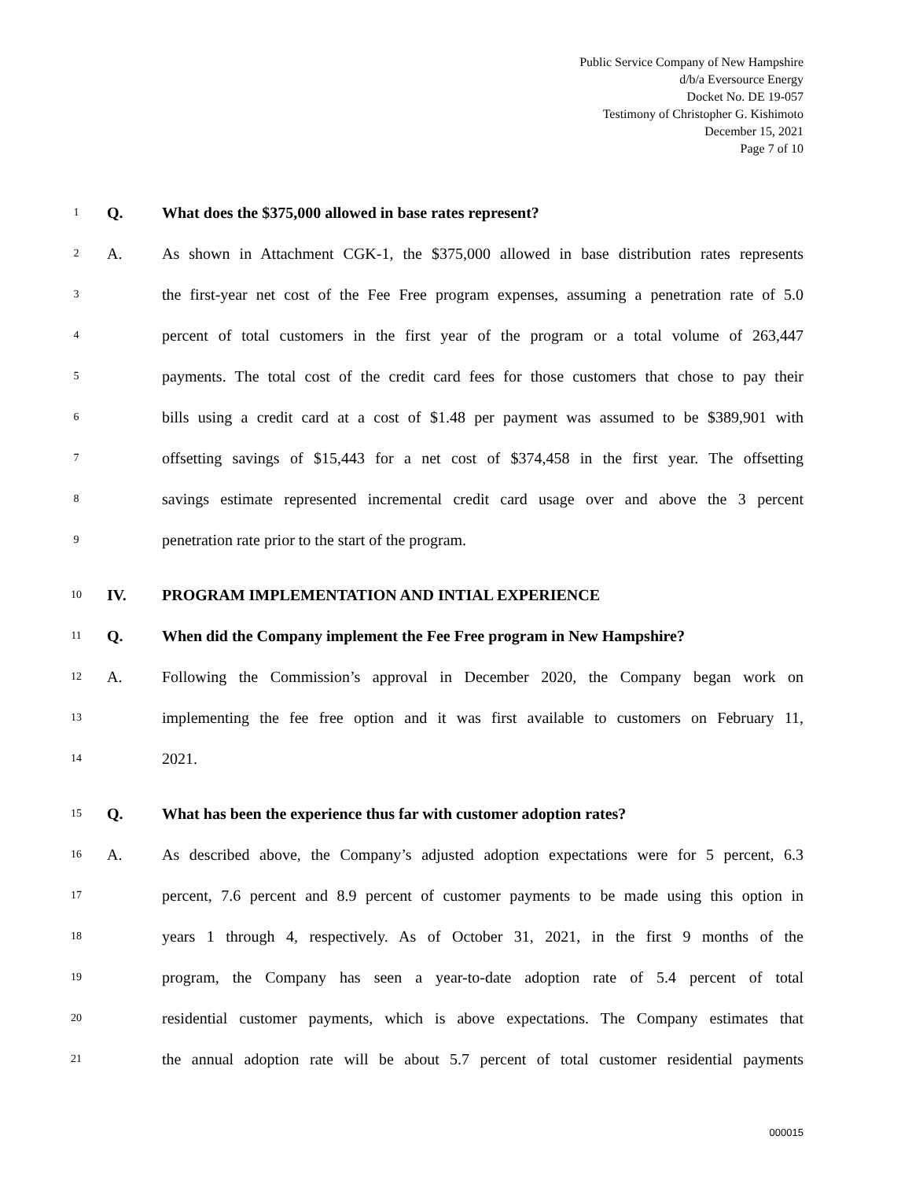Public Service Company of New Hampshire
d/b/a Eversource Energy
Docket No. DE 19-057
Testimony of Christopher G. Kishimoto
December 15, 2021
Page 7 of 10
1 Q. What does the $375,000 allowed in base rates represent?
2 A. As shown in Attachment CGK-1, the $375,000 allowed in base distribution rates represents
3 the first-year net cost of the Fee Free program expenses, assuming a penetration rate of 5.0
4 percent of total customers in the first year of the program or a total volume of 263,447
5 payments. The total cost of the credit card fees for those customers that chose to pay their
6 bills using a credit card at a cost of $1.48 per payment was assumed to be $389,901 with
7 offsetting savings of $15,443 for a net cost of $374,458 in the first year. The offsetting
8 savings estimate represented incremental credit card usage over and above the 3 percent
9 penetration rate prior to the start of the program.
10 IV. PROGRAM IMPLEMENTATION AND INTIAL EXPERIENCE
11 Q. When did the Company implement the Fee Free program in New Hampshire?
12 A. Following the Commission’s approval in December 2020, the Company began work on
13 implementing the fee free option and it was first available to customers on February 11,
14 2021.
15 Q. What has been the experience thus far with customer adoption rates?
16 A. As described above, the Company’s adjusted adoption expectations were for 5 percent, 6.3
17 percent, 7.6 percent and 8.9 percent of customer payments to be made using this option in
18 years 1 through 4, respectively. As of October 31, 2021, in the first 9 months of the
19 program, the Company has seen a year-to-date adoption rate of 5.4 percent of total
20 residential customer payments, which is above expectations. The Company estimates that
21 the annual adoption rate will be about 5.7 percent of total customer residential payments
000015